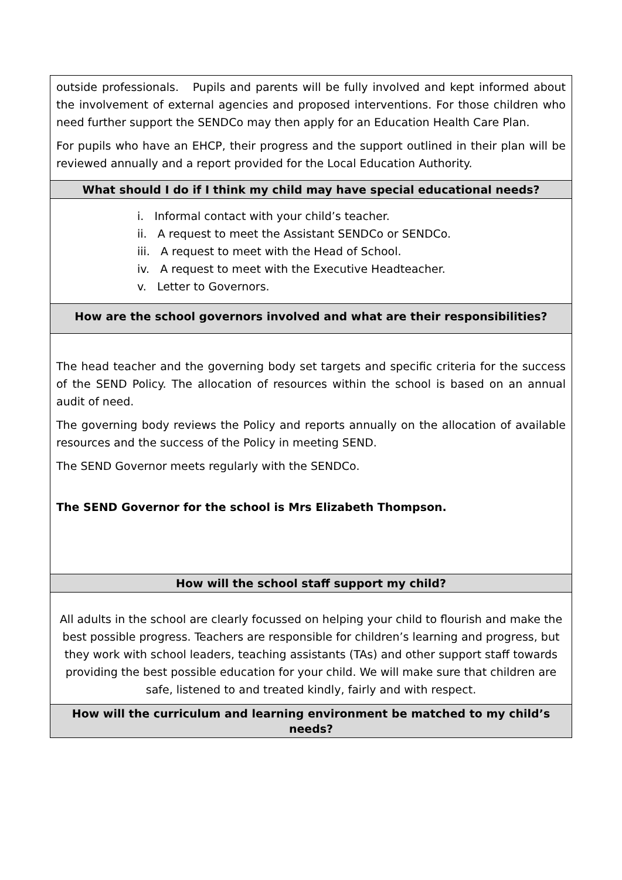| outside professionals. Pupils and parents will be fully involved and kept informed about the involvement of external agencies and proposed interventions. For those children who need further support the SENDCo may then apply for an Education Health Care Plan. For pupils who have an EHCP, their progress and the support outlined in their plan will be reviewed annually and a report provided for the Local Education Authority. |
| What should I do if I think my child may have special educational needs? |
| i. Informal contact with your child’s teacher. ii. A request to meet the Assistant SENDCo or SENDCo. iii. A request to meet with the Head of School. iv. A request to meet with the Executive Headteacher. v. Letter to Governors. |
| How are the school governors involved and what are their responsibilities? |
| The head teacher and the governing body set targets and specific criteria for the success of the SEND Policy. The allocation of resources within the school is based on an annual audit of need. The governing body reviews the Policy and reports annually on the allocation of available resources and the success of the Policy in meeting SEND. The SEND Governor meets regularly with the SENDCo. The SEND Governor for the school is Mrs Elizabeth Thompson. |
| How will the school staff support my child? |
| All adults in the school are clearly focussed on helping your child to flourish and make the best possible progress. Teachers are responsible for children’s learning and progress, but they work with school leaders, teaching assistants (TAs) and other support staff towards providing the best possible education for your child. We will make sure that children are safe, listened to and treated kindly, fairly and with respect. |
| How will the curriculum and learning environment be matched to my child’s needs? |